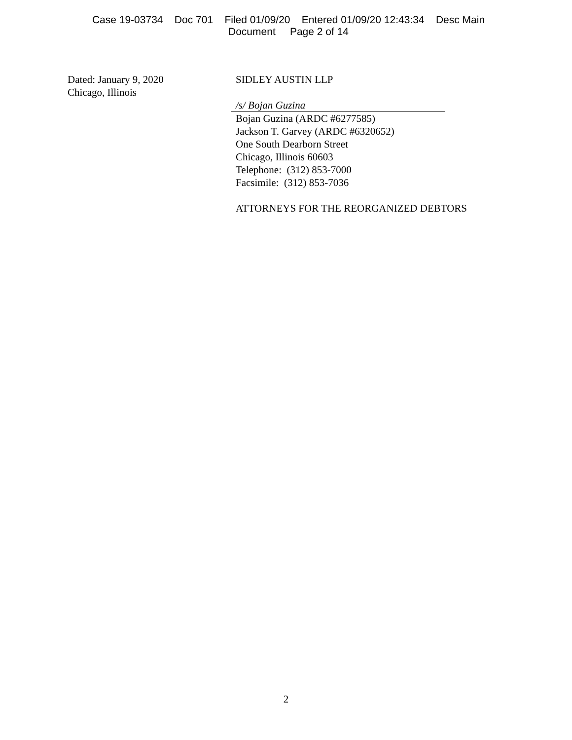Case 19-03734 Doc 701 Filed 01/09/20 Entered 01/09/20 12:43:34 Desc Main
Document Page 2 of 14
Dated: January 9, 2020
Chicago, Illinois
SIDLEY AUSTIN LLP
/s/ Bojan Guzina
Bojan Guzina (ARDC #6277585)
Jackson T. Garvey (ARDC #6320652)
One South Dearborn Street
Chicago, Illinois 60603
Telephone: (312) 853-7000
Facsimile: (312) 853-7036
ATTORNEYS FOR THE REORGANIZED DEBTORS
2